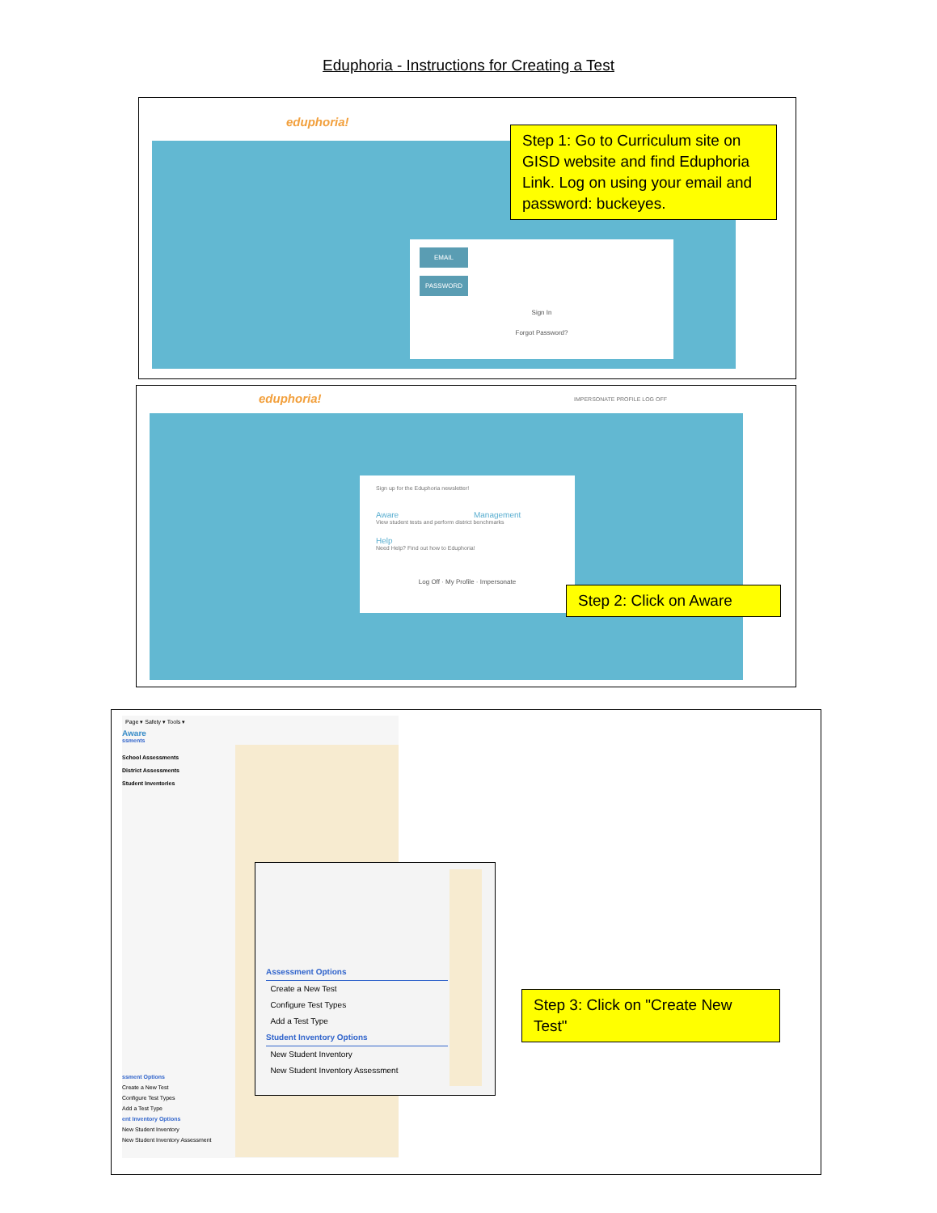Eduphoria - Instructions for Creating a Test
eduphoria!
EMAIL
PASSWORD
Sign In
Forgot Password?
Step 1: Go to Curriculum site on GISD website and find Eduphoria Link. Log on using your email and password: buckeyes.
eduphoria! IMPERSONATE PROFILE LOG OFF
Sign up for the Eduphoria newsletter!
Aware Management
View student tests and perform district benchmarks
Help
Need Help? Find out how to Eduphoria!
Log Off · My Profile · Impersonate
Step 2: Click on Aware
Page ▾ Safety ▾ Tools ▾
Aware
ssments
School Assessments
District Assessments
Student Inventories
ssment Options
Create a New Test
Configure Test Types
Add a Test Type
ent Inventory Options
New Student Inventory
New Student Inventory Assessment
Assessment Options
Create a New Test
Configure Test Types
Add a Test Type
Student Inventory Options
New Student Inventory
New Student Inventory Assessment
Step 3: Click on "Create New Test"